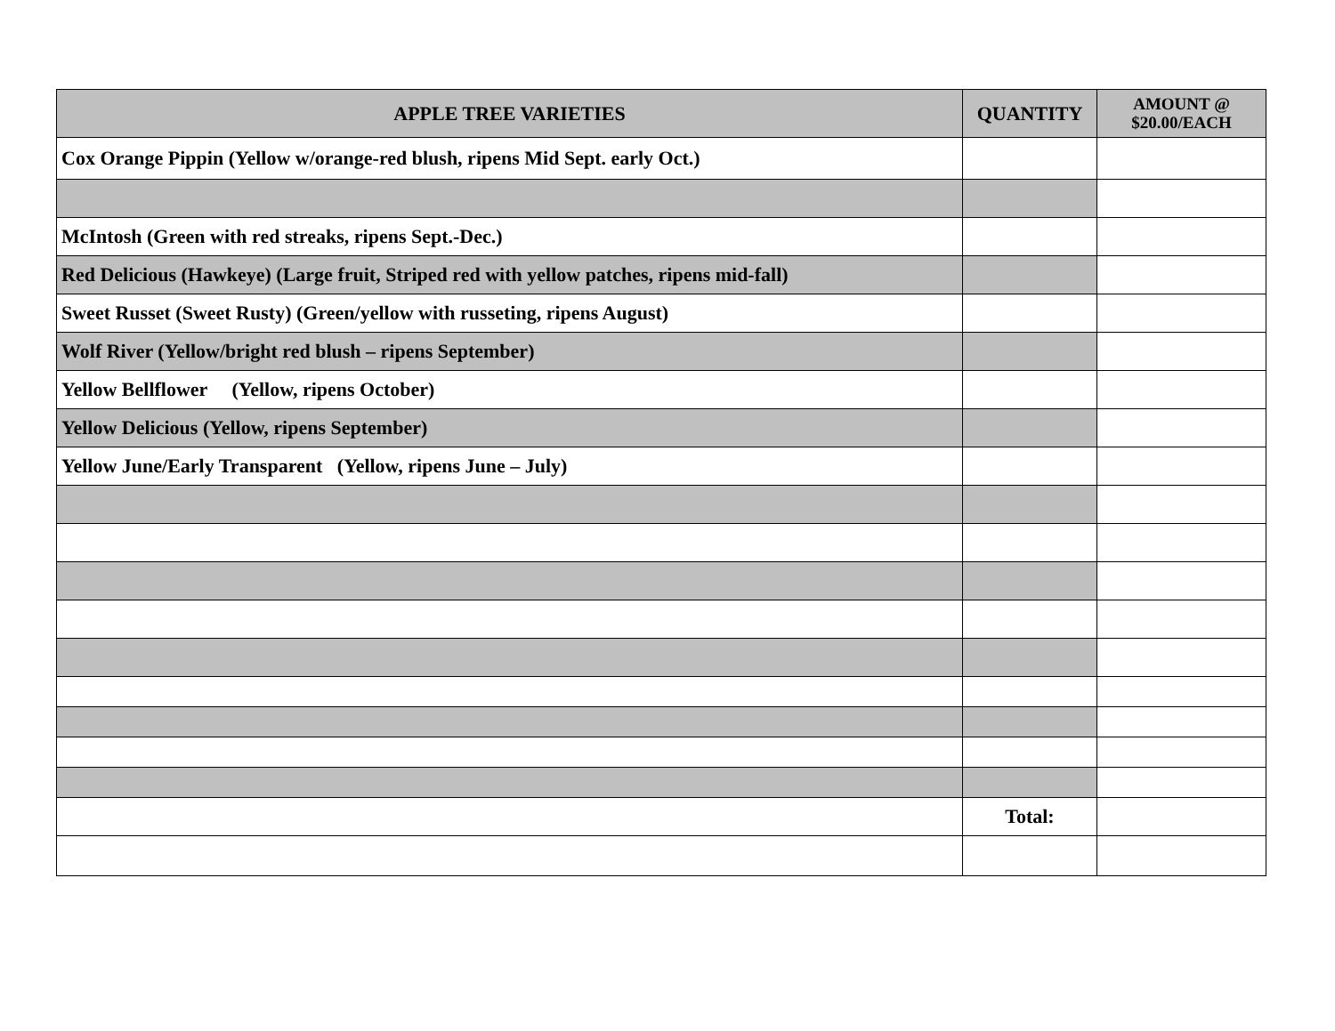| APPLE TREE VARIETIES | QUANTITY | AMOUNT @ $20.00/EACH |
| --- | --- | --- |
| Cox Orange Pippin (Yellow w/orange-red blush, ripens Mid Sept. early Oct.) | | |
| McIntosh (Green with red streaks, ripens Sept.-Dec.) | | |
| Red Delicious (Hawkeye) (Large fruit, Striped red with yellow patches, ripens mid-fall) | | |
| Sweet Russet (Sweet Rusty) (Green/yellow with russeting, ripens August) | | |
| Wolf River (Yellow/bright red blush – ripens September) | | |
| Yellow Bellflower (Yellow, ripens October) | | |
| Yellow Delicious (Yellow, ripens September) | | |
| Yellow June/Early Transparent (Yellow, ripens June – July) | | |
| | Total: | |